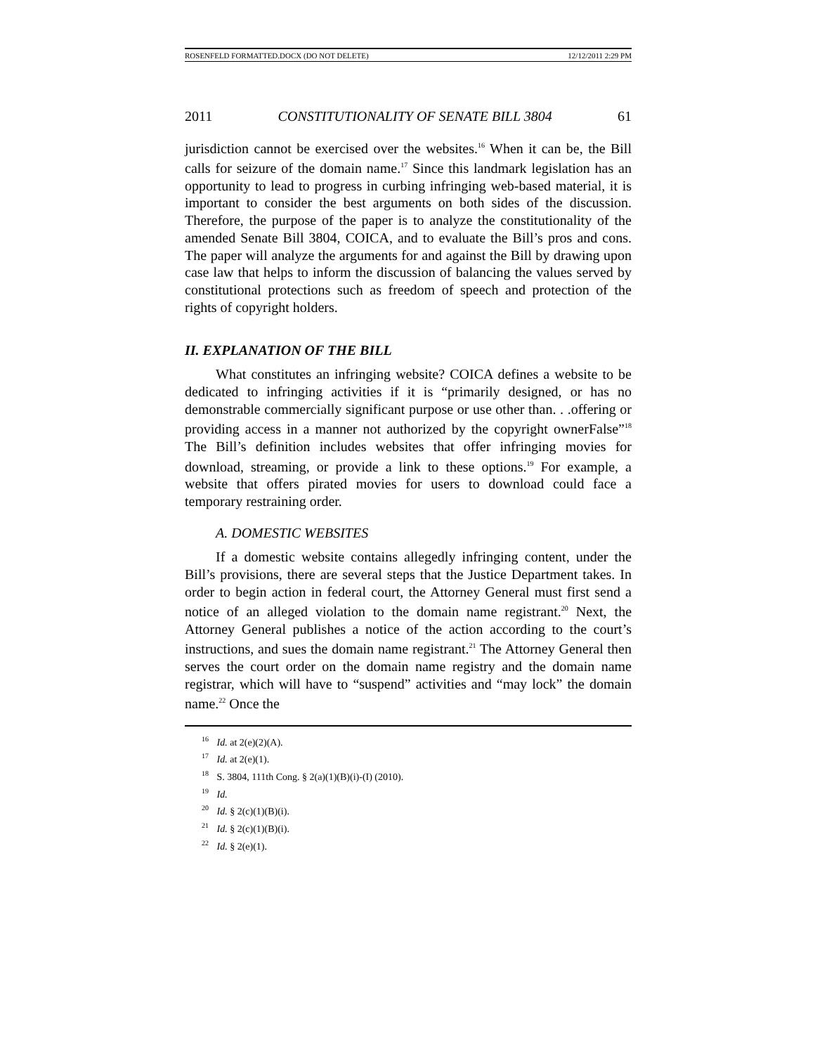ROSENFELD FORMATTED.DOCX (DO NOT DELETE) 12/12/2011 2:29 PM
2011 CONSTITUTIONALITY OF SENATE BILL 3804 61
jurisdiction cannot be exercised over the websites.<sup>16</sup> When it can be, the Bill calls for seizure of the domain name.<sup>17</sup> Since this landmark legislation has an opportunity to lead to progress in curbing infringing web-based material, it is important to consider the best arguments on both sides of the discussion. Therefore, the purpose of the paper is to analyze the constitutionality of the amended Senate Bill 3804, COICA, and to evaluate the Bill’s pros and cons. The paper will analyze the arguments for and against the Bill by drawing upon case law that helps to inform the discussion of balancing the values served by constitutional protections such as freedom of speech and protection of the rights of copyright holders.
II. EXPLANATION OF THE BILL
What constitutes an infringing website? COICA defines a website to be dedicated to infringing activities if it is “primarily designed, or has no demonstrable commercially significant purpose or use other than. . .offering or providing access in a manner not authorized by the copyright ownerFalse”<sup>18</sup> The Bill’s definition includes websites that offer infringing movies for download, streaming, or provide a link to these options.<sup>19</sup> For example, a website that offers pirated movies for users to download could face a temporary restraining order.
A. DOMESTIC WEBSITES
If a domestic website contains allegedly infringing content, under the Bill’s provisions, there are several steps that the Justice Department takes. In order to begin action in federal court, the Attorney General must first send a notice of an alleged violation to the domain name registrant.<sup>20</sup> Next, the Attorney General publishes a notice of the action according to the court’s instructions, and sues the domain name registrant.<sup>21</sup> The Attorney General then serves the court order on the domain name registry and the domain name registrar, which will have to “suspend” activities and “may lock” the domain name.<sup>22</sup> Once the
<sup>16</sup> Id. at 2(e)(2)(A).
<sup>17</sup> Id. at 2(e)(1).
<sup>18</sup> S. 3804, 111th Cong. § 2(a)(1)(B)(i)-(I) (2010).
<sup>19</sup> Id.
<sup>20</sup> Id. § 2(c)(1)(B)(i).
<sup>21</sup> Id. § 2(c)(1)(B)(i).
<sup>22</sup> Id. § 2(e)(1).